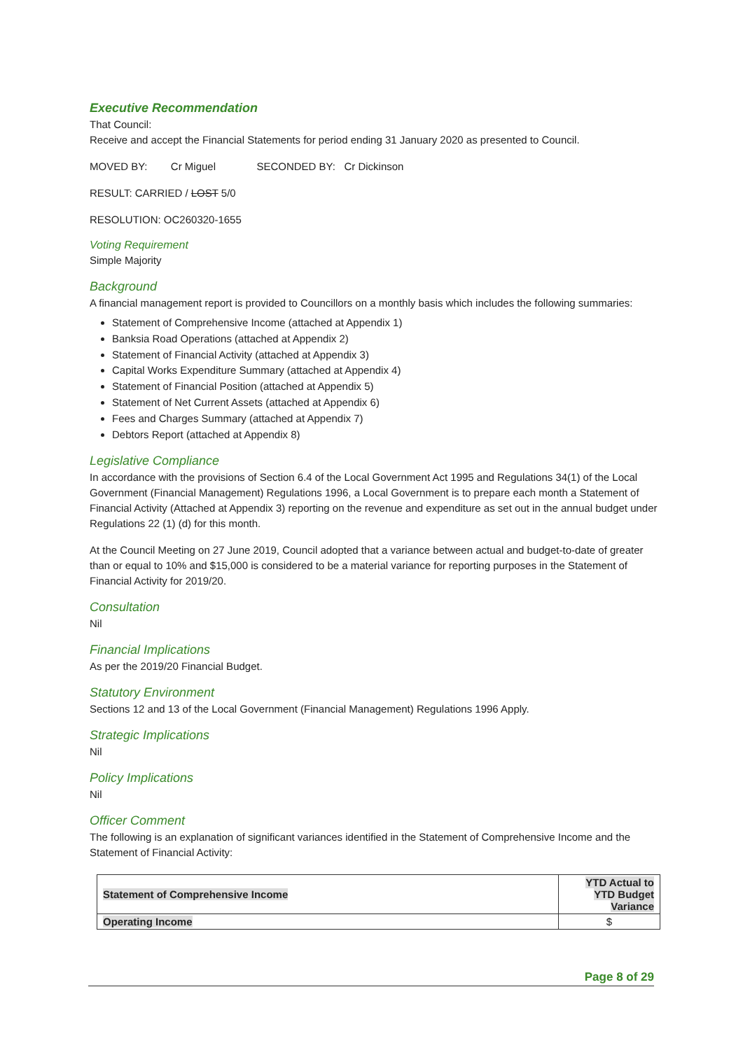Executive Recommendation
That Council:
Receive and accept the Financial Statements for period ending 31 January 2020 as presented to Council.
MOVED BY: Cr Miguel SECONDED BY: Cr Dickinson
RESULT: CARRIED / LOST 5/0
RESOLUTION: OC260320-1655
Voting Requirement
Simple Majority
Background
A financial management report is provided to Councillors on a monthly basis which includes the following summaries:
Statement of Comprehensive Income (attached at Appendix 1)
Banksia Road Operations (attached at Appendix 2)
Statement of Financial Activity (attached at Appendix 3)
Capital Works Expenditure Summary (attached at Appendix 4)
Statement of Financial Position (attached at Appendix 5)
Statement of Net Current Assets (attached at Appendix 6)
Fees and Charges Summary (attached at Appendix 7)
Debtors Report (attached at Appendix 8)
Legislative Compliance
In accordance with the provisions of Section 6.4 of the Local Government Act 1995 and Regulations 34(1) of the Local Government (Financial Management) Regulations 1996, a Local Government is to prepare each month a Statement of Financial Activity (Attached at Appendix 3) reporting on the revenue and expenditure as set out in the annual budget under Regulations 22 (1) (d) for this month.
At the Council Meeting on 27 June 2019, Council adopted that a variance between actual and budget-to-date of greater than or equal to 10% and $15,000 is considered to be a material variance for reporting purposes in the Statement of Financial Activity for 2019/20.
Consultation
Nil
Financial Implications
As per the 2019/20 Financial Budget.
Statutory Environment
Sections 12 and 13 of the Local Government (Financial Management) Regulations 1996 Apply.
Strategic Implications
Nil
Policy Implications
Nil
Officer Comment
The following is an explanation of significant variances identified in the Statement of Comprehensive Income and the Statement of Financial Activity:
| Statement of Comprehensive Income | YTD Actual to YTD Budget Variance |
| --- | --- |
| Operating Income | $ |
Page 8 of 29